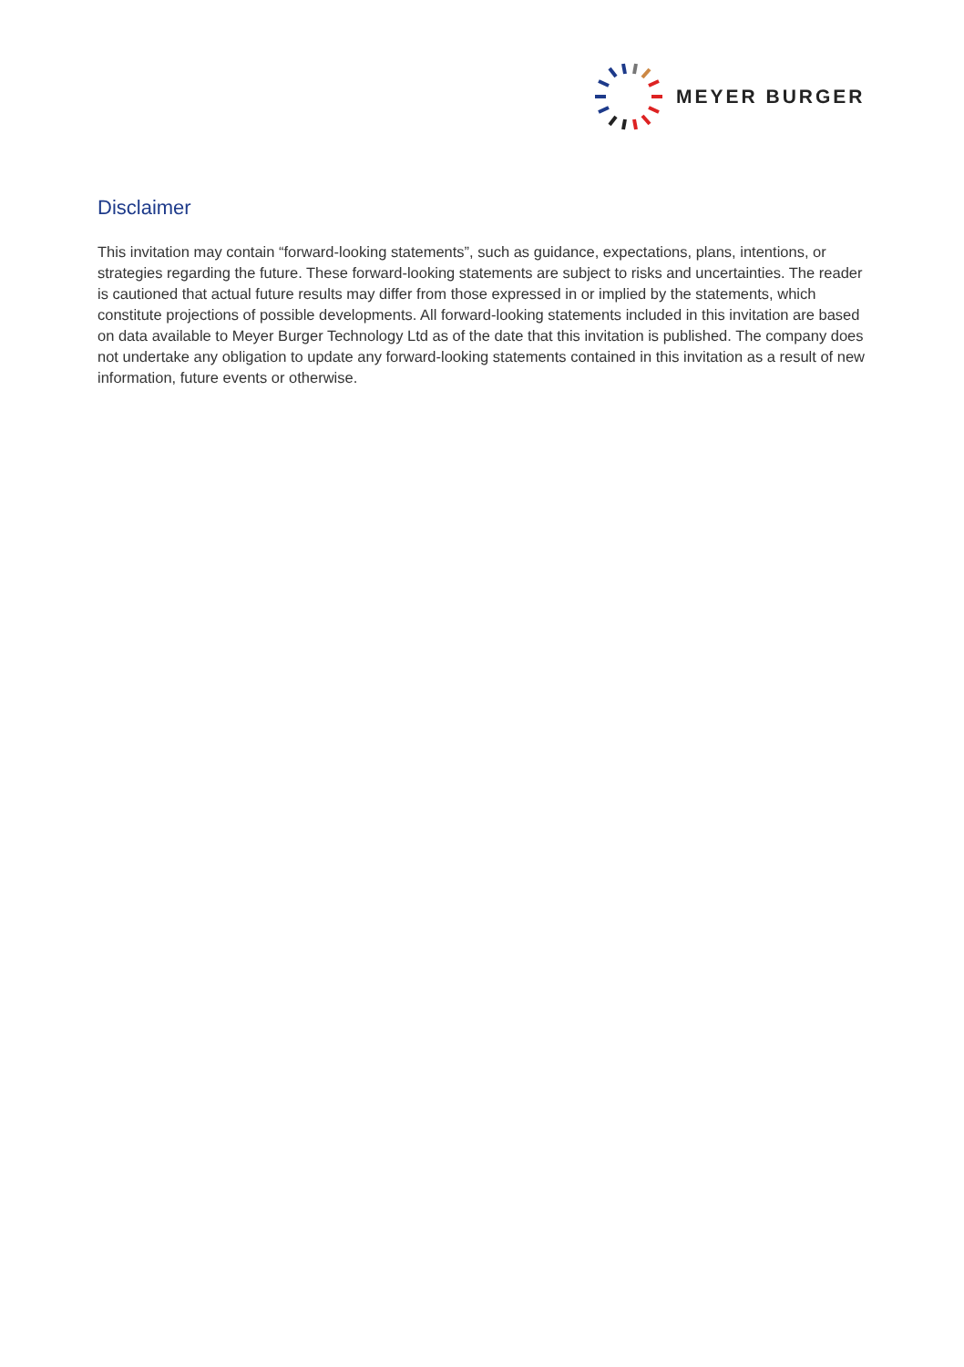MEYER BURGER
Disclaimer
This invitation may contain “forward-looking statements”, such as guidance, expectations, plans, intentions, or strategies regarding the future. These forward-looking statements are subject to risks and uncertainties. The reader is cautioned that actual future results may differ from those expressed in or implied by the statements, which constitute projections of possible developments. All forward-looking statements included in this invitation are based on data available to Meyer Burger Technology Ltd as of the date that this invitation is published. The company does not undertake any obligation to update any forward-looking statements contained in this invitation as a result of new information, future events or otherwise.